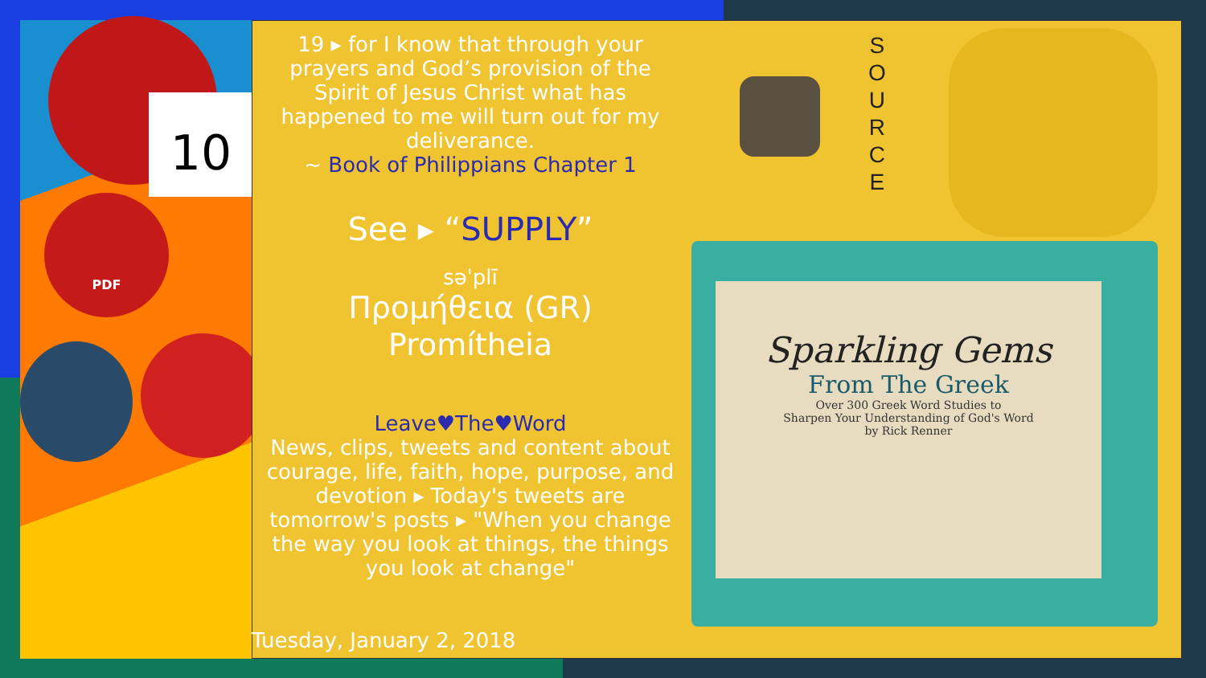10
PDF
19 ▸ for I know that through your prayers and God’s provision of the Spirit of Jesus Christ what has happened to me will turn out for my deliverance.
~ Book of Philippians Chapter 1
See ▸ “SUPPLY”
səˈplī
Προμήθεια (GR)
Promítheia
Leave♥The♥Word
News, clips, tweets and content about courage, life, faith, hope, purpose, and devotion ▸ Today's tweets are tomorrow's posts ▸ "When you change the way you look at things, the things you look at change"
S
O
U
R
C
E
Sparkling Gems
From The Greek
Over 300 Greek Word Studies to
Sharpen Your Understanding of God's Word
by Rick Renner
Tuesday, January 2, 2018